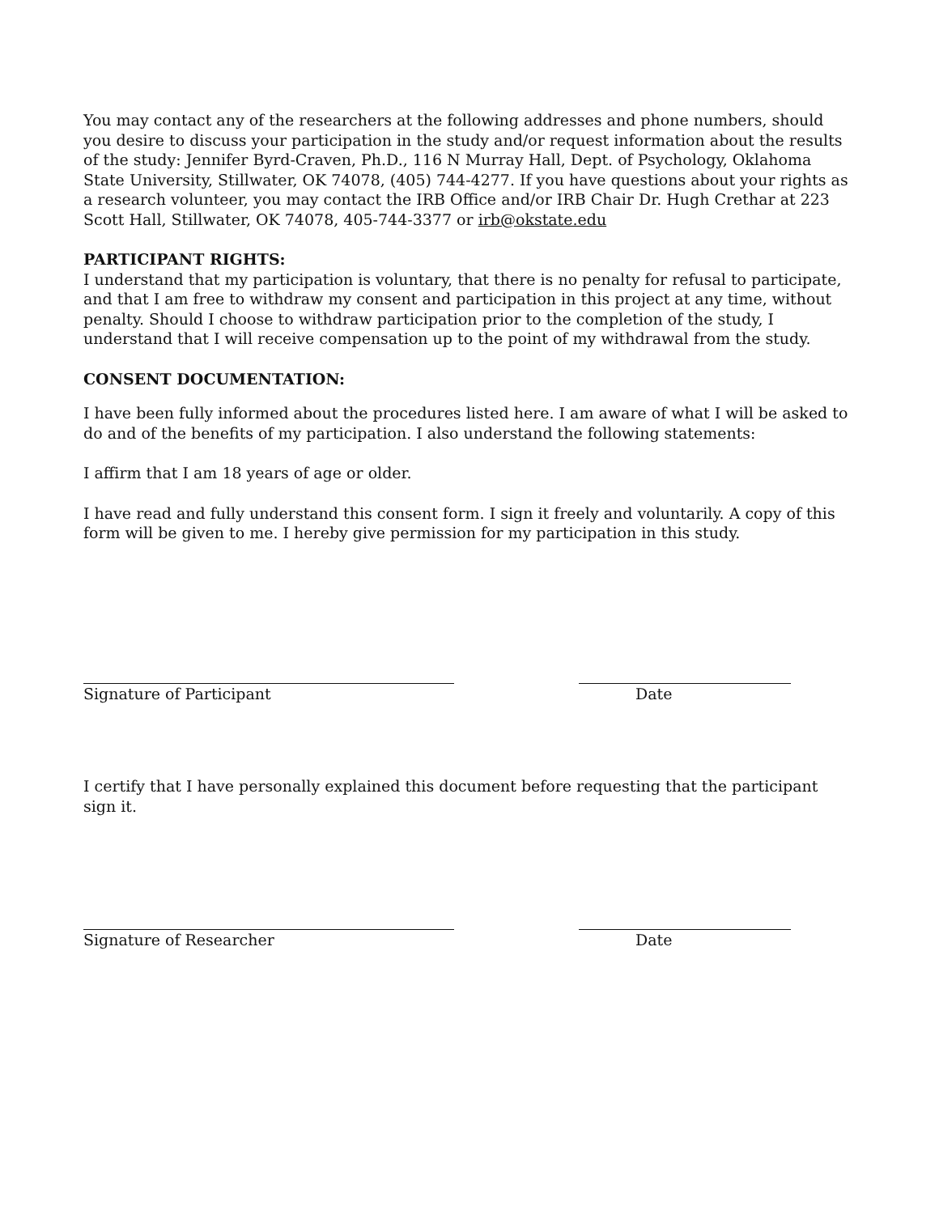You may contact any of the researchers at the following addresses and phone numbers, should you desire to discuss your participation in the study and/or request information about the results of the study: Jennifer Byrd-Craven, Ph.D., 116 N Murray Hall, Dept. of Psychology, Oklahoma State University, Stillwater, OK 74078, (405) 744-4277. If you have questions about your rights as a research volunteer, you may contact the IRB Office and/or IRB Chair Dr. Hugh Crethar at 223 Scott Hall, Stillwater, OK 74078, 405-744-3377 or irb@okstate.edu
PARTICIPANT RIGHTS:
I understand that my participation is voluntary, that there is no penalty for refusal to participate, and that I am free to withdraw my consent and participation in this project at any time, without penalty. Should I choose to withdraw participation prior to the completion of the study, I understand that I will receive compensation up to the point of my withdrawal from the study.
CONSENT DOCUMENTATION:
I have been fully informed about the procedures listed here. I am aware of what I will be asked to do and of the benefits of my participation. I also understand the following statements:
I affirm that I am 18 years of age or older.
I have read and fully understand this consent form. I sign it freely and voluntarily. A copy of this form will be given to me. I hereby give permission for my participation in this study.
Signature of Participant Date
I certify that I have personally explained this document before requesting that the participant sign it.
Signature of Researcher Date